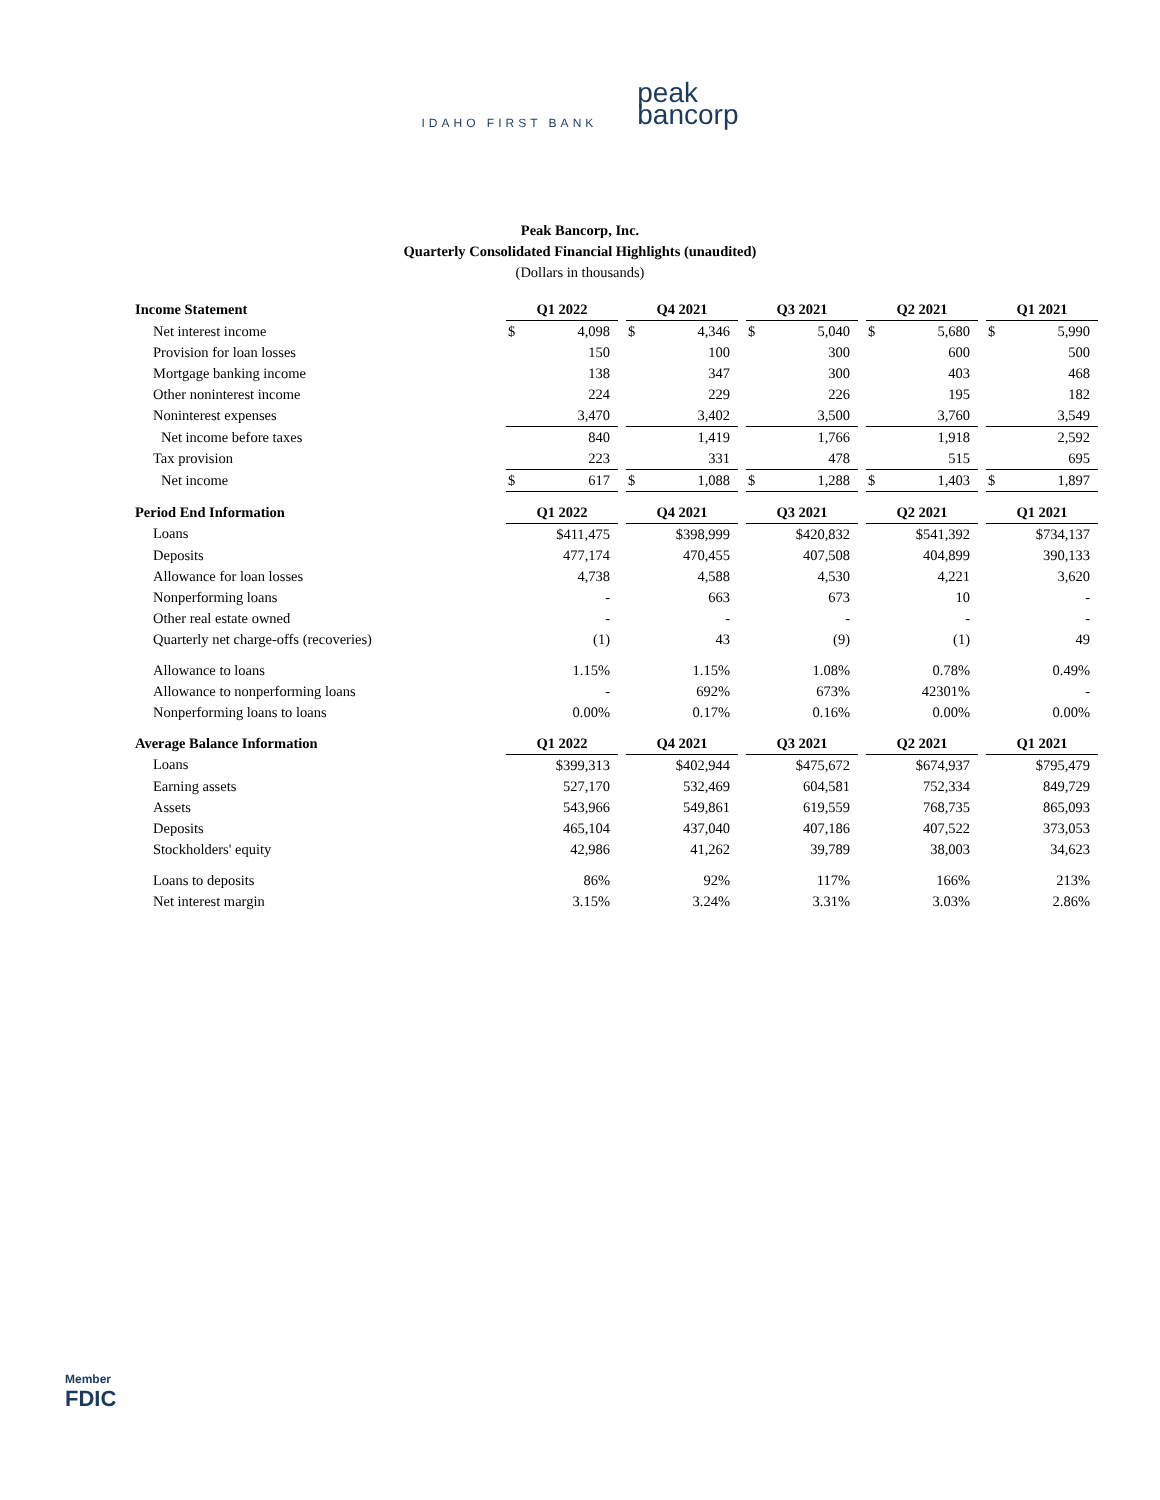IDAHO FIRST BANK
peak
bancorp
Peak Bancorp, Inc.
Quarterly Consolidated Financial Highlights (unaudited)
(Dollars in thousands)
| Income Statement | Q1 2022 | | | Q4 2021 | | | Q3 2021 | | | Q2 2021 | | | Q1 2021 | |
| Net interest income | $ | 4,098 | | $ | 4,346 | | $ | 5,040 | | $ | 5,680 | | $ | 5,990 |
| Provision for loan losses | | 150 | | | 100 | | | 300 | | | 600 | | | 500 |
| Mortgage banking income | | 138 | | | 347 | | | 300 | | | 403 | | | 468 |
| Other noninterest income | | 224 | | | 229 | | | 226 | | | 195 | | | 182 |
| Noninterest expenses | | 3,470 | | | 3,402 | | | 3,500 | | | 3,760 | | | 3,549 |
| Net income before taxes | | 840 | | | 1,419 | | | 1,766 | | | 1,918 | | | 2,592 |
| Tax provision | | 223 | | | 331 | | | 478 | | | 515 | | | 695 |
| Net income | $ | 617 | | $ | 1,088 | | $ | 1,288 | | $ | 1,403 | | $ | 1,897 |
| Period End Information | Q1 2022 | | | Q4 2021 | | | Q3 2021 | | | Q2 2021 | | | Q1 2021 | |
| Loans | | $411,475 | | | $398,999 | | | $420,832 | | | $541,392 | | | $734,137 |
| Deposits | | 477,174 | | | 470,455 | | | 407,508 | | | 404,899 | | | 390,133 |
| Allowance for loan losses | | 4,738 | | | 4,588 | | | 4,530 | | | 4,221 | | | 3,620 |
| Nonperforming loans | | - | | | 663 | | | 673 | | | 10 | | | - |
| Other real estate owned | | - | | | - | | | - | | | - | | | - |
| Quarterly net charge-offs (recoveries) | | (1) | | | 43 | | | (9) | | | (1) | | | 49 |
| Allowance to loans | | 1.15% | | | 1.15% | | | 1.08% | | | 0.78% | | | 0.49% |
| Allowance to nonperforming loans | | - | | | 692% | | | 673% | | | 42301% | | | - |
| Nonperforming loans to loans | | 0.00% | | | 0.17% | | | 0.16% | | | 0.00% | | | 0.00% |
| Average Balance Information | Q1 2022 | | | Q4 2021 | | | Q3 2021 | | | Q2 2021 | | | Q1 2021 | |
| Loans | | $399,313 | | | $402,944 | | | $475,672 | | | $674,937 | | | $795,479 |
| Earning assets | | 527,170 | | | 532,469 | | | 604,581 | | | 752,334 | | | 849,729 |
| Assets | | 543,966 | | | 549,861 | | | 619,559 | | | 768,735 | | | 865,093 |
| Deposits | | 465,104 | | | 437,040 | | | 407,186 | | | 407,522 | | | 373,053 |
| Stockholders' equity | | 42,986 | | | 41,262 | | | 39,789 | | | 38,003 | | | 34,623 |
| Loans to deposits | | 86% | | | 92% | | | 117% | | | 166% | | | 213% |
| Net interest margin | | 3.15% | | | 3.24% | | | 3.31% | | | 3.03% | | | 2.86% |
Member
FDIC